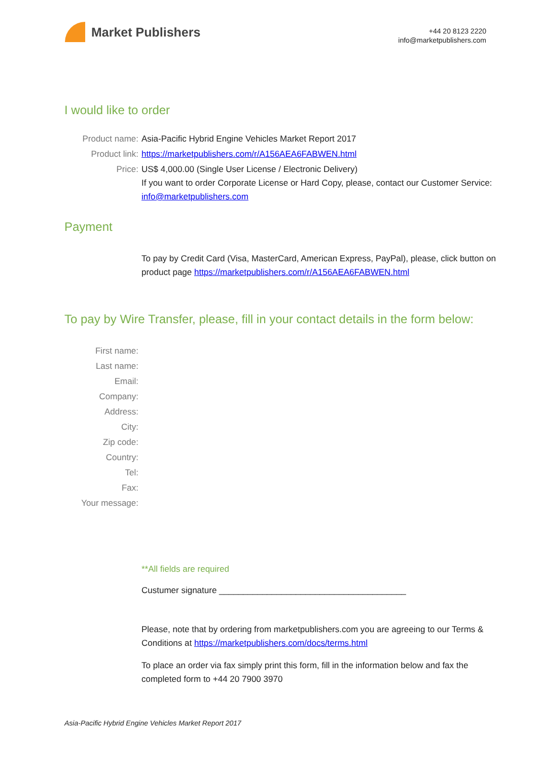Market Publishers
+44 20 8123 2220
info@marketpublishers.com
I would like to order
Product name: Asia-Pacific Hybrid Engine Vehicles Market Report 2017
Product link: https://marketpublishers.com/r/A156AEA6FABWEN.html
Price: US$ 4,000.00 (Single User License / Electronic Delivery)
If you want to order Corporate License or Hard Copy, please, contact our Customer Service:
info@marketpublishers.com
Payment
To pay by Credit Card (Visa, MasterCard, American Express, PayPal), please, click button on product page https://marketpublishers.com/r/A156AEA6FABWEN.html
To pay by Wire Transfer, please, fill in your contact details in the form below:
First name:
Last name:
Email:
Company:
Address:
City:
Zip code:
Country:
Tel:
Fax:
Your message:
**All fields are required
Custumer signature _______________________________________
Please, note that by ordering from marketpublishers.com you are agreeing to our Terms & Conditions at https://marketpublishers.com/docs/terms.html
To place an order via fax simply print this form, fill in the information below and fax the completed form to +44 20 7900 3970
Asia-Pacific Hybrid Engine Vehicles Market Report 2017